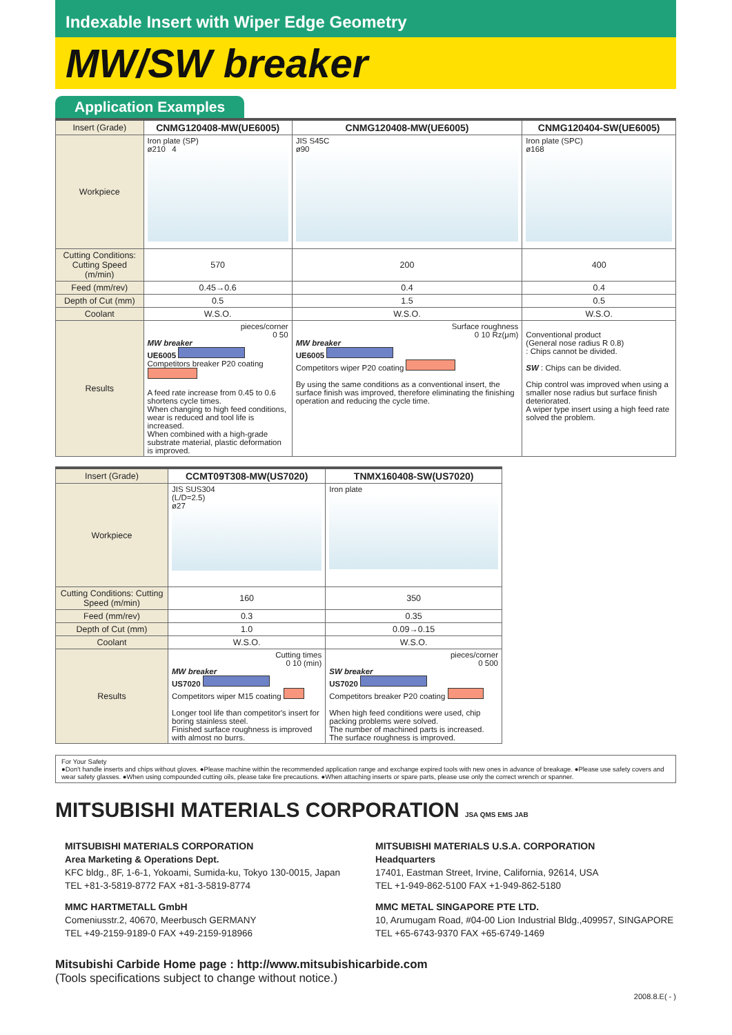Indexable Insert with Wiper Edge Geometry
MW/SW breaker
Application Examples
| Insert (Grade) | CNMG120408-MW(UE6005) | CNMG120408-MW(UE6005) | CNMG120404-SW(UE6005) |
| Workpiece | Iron plate (SP) ø210 4 | JIS S45C ø90 | Iron plate (SPC) ø168 |
| Cutting Conditions: Cutting Speed (m/min) | 570 | 200 | 400 |
| Feed (mm/rev) | 0.45→0.6 | 0.4 | 0.4 |
| Depth of Cut (mm) | 0.5 | 1.5 | 0.5 |
| Coolant | W.S.O. | W.S.O. | W.S.O. |
| Results | pieces/corner 0 50 MW breaker UE6005 Competitors breaker P20 coating A feed rate increase from 0.45 to 0.6 shortens cycle times. When changing to high feed conditions, wear is reduced and tool life is increased. When combined with a high-grade substrate material, plastic deformation is improved. | Surface roughness 0 10 Rz(μm) MW breaker UE6005 Competitors wiper P20 coating By using the same conditions as a conventional insert, the surface finish was improved, therefore eliminating the finishing operation and reducing the cycle time. | Conventional product (General nose radius R 0.8) : Chips cannot be divided. SW : Chips can be divided. Chip control was improved when using a smaller nose radius but surface finish deteriorated. A wiper type insert using a high feed rate solved the problem. |
| Insert (Grade) | CCMT09T308-MW(US7020) | TNMX160408-SW(US7020) |
| Workpiece | JIS SUS304 (L/D=2.5) ø27 | Iron plate |
| Cutting Conditions: Cutting Speed (m/min) | 160 | 350 |
| Feed (mm/rev) | 0.3 | 0.35 |
| Depth of Cut (mm) | 1.0 | 0.09→0.15 |
| Coolant | W.S.O. | W.S.O. |
| Results | Cutting times 0 10 (min) MW breaker US7020 Competitors wiper M15 coating Longer tool life than competitor's insert for boring stainless steel. Finished surface roughness is improved with almost no burrs. | pieces/corner 0 500 SW breaker US7020 Competitors breaker P20 coating When high feed conditions were used, chip packing problems were solved. The number of machined parts is increased. The surface roughness is improved. |
For Your Safety
●Don't handle inserts and chips without gloves. ●Please machine within the recommended application range and exchange expired tools with new ones in advance of breakage. ●Please use safety covers and wear safety glasses. ●When using compounded cutting oils, please take fire precautions. ●When attaching inserts or spare parts, please use only the correct wrench or spanner.
MITSUBISHI MATERIALS CORPORATION JSA QMS EMS JAB
MITSUBISHI MATERIALS CORPORATION
Area Marketing & Operations Dept.
KFC bldg., 8F, 1-6-1, Yokoami, Sumida-ku, Tokyo 130-0015, Japan
TEL +81-3-5819-8772 FAX +81-3-5819-8774
MMC HARTMETALL GmbH
Comeniusstr.2, 40670, Meerbusch GERMANY
TEL +49-2159-9189-0 FAX +49-2159-918966
MITSUBISHI MATERIALS U.S.A. CORPORATION
Headquarters
17401, Eastman Street, Irvine, California, 92614, USA
TEL +1-949-862-5100 FAX +1-949-862-5180
MMC METAL SINGAPORE PTE LTD.
10, Arumugam Road, #04-00 Lion Industrial Bldg.,409957, SINGAPORE
TEL +65-6743-9370 FAX +65-6749-1469
Mitsubishi Carbide Home page : http://www.mitsubishicarbide.com
(Tools specifications subject to change without notice.)
2008.8.E( - )